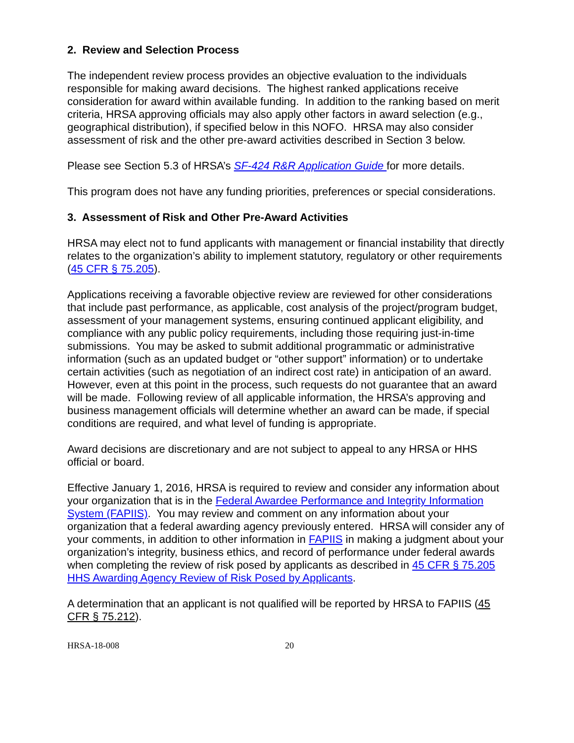2. Review and Selection Process
The independent review process provides an objective evaluation to the individuals responsible for making award decisions. The highest ranked applications receive consideration for award within available funding. In addition to the ranking based on merit criteria, HRSA approving officials may also apply other factors in award selection (e.g., geographical distribution), if specified below in this NOFO. HRSA may also consider assessment of risk and the other pre-award activities described in Section 3 below.
Please see Section 5.3 of HRSA’s SF-424 R&R Application Guide for more details.
This program does not have any funding priorities, preferences or special considerations.
3. Assessment of Risk and Other Pre-Award Activities
HRSA may elect not to fund applicants with management or financial instability that directly relates to the organization’s ability to implement statutory, regulatory or other requirements (45 CFR § 75.205).
Applications receiving a favorable objective review are reviewed for other considerations that include past performance, as applicable, cost analysis of the project/program budget, assessment of your management systems, ensuring continued applicant eligibility, and compliance with any public policy requirements, including those requiring just-in-time submissions. You may be asked to submit additional programmatic or administrative information (such as an updated budget or “other support” information) or to undertake certain activities (such as negotiation of an indirect cost rate) in anticipation of an award. However, even at this point in the process, such requests do not guarantee that an award will be made. Following review of all applicable information, the HRSA’s approving and business management officials will determine whether an award can be made, if special conditions are required, and what level of funding is appropriate.
Award decisions are discretionary and are not subject to appeal to any HRSA or HHS official or board.
Effective January 1, 2016, HRSA is required to review and consider any information about your organization that is in the Federal Awardee Performance and Integrity Information System (FAPIIS). You may review and comment on any information about your organization that a federal awarding agency previously entered. HRSA will consider any of your comments, in addition to other information in FAPIIS in making a judgment about your organization’s integrity, business ethics, and record of performance under federal awards when completing the review of risk posed by applicants as described in 45 CFR § 75.205 HHS Awarding Agency Review of Risk Posed by Applicants.
A determination that an applicant is not qualified will be reported by HRSA to FAPIIS (45 CFR § 75.212).
HRSA-18-008 20